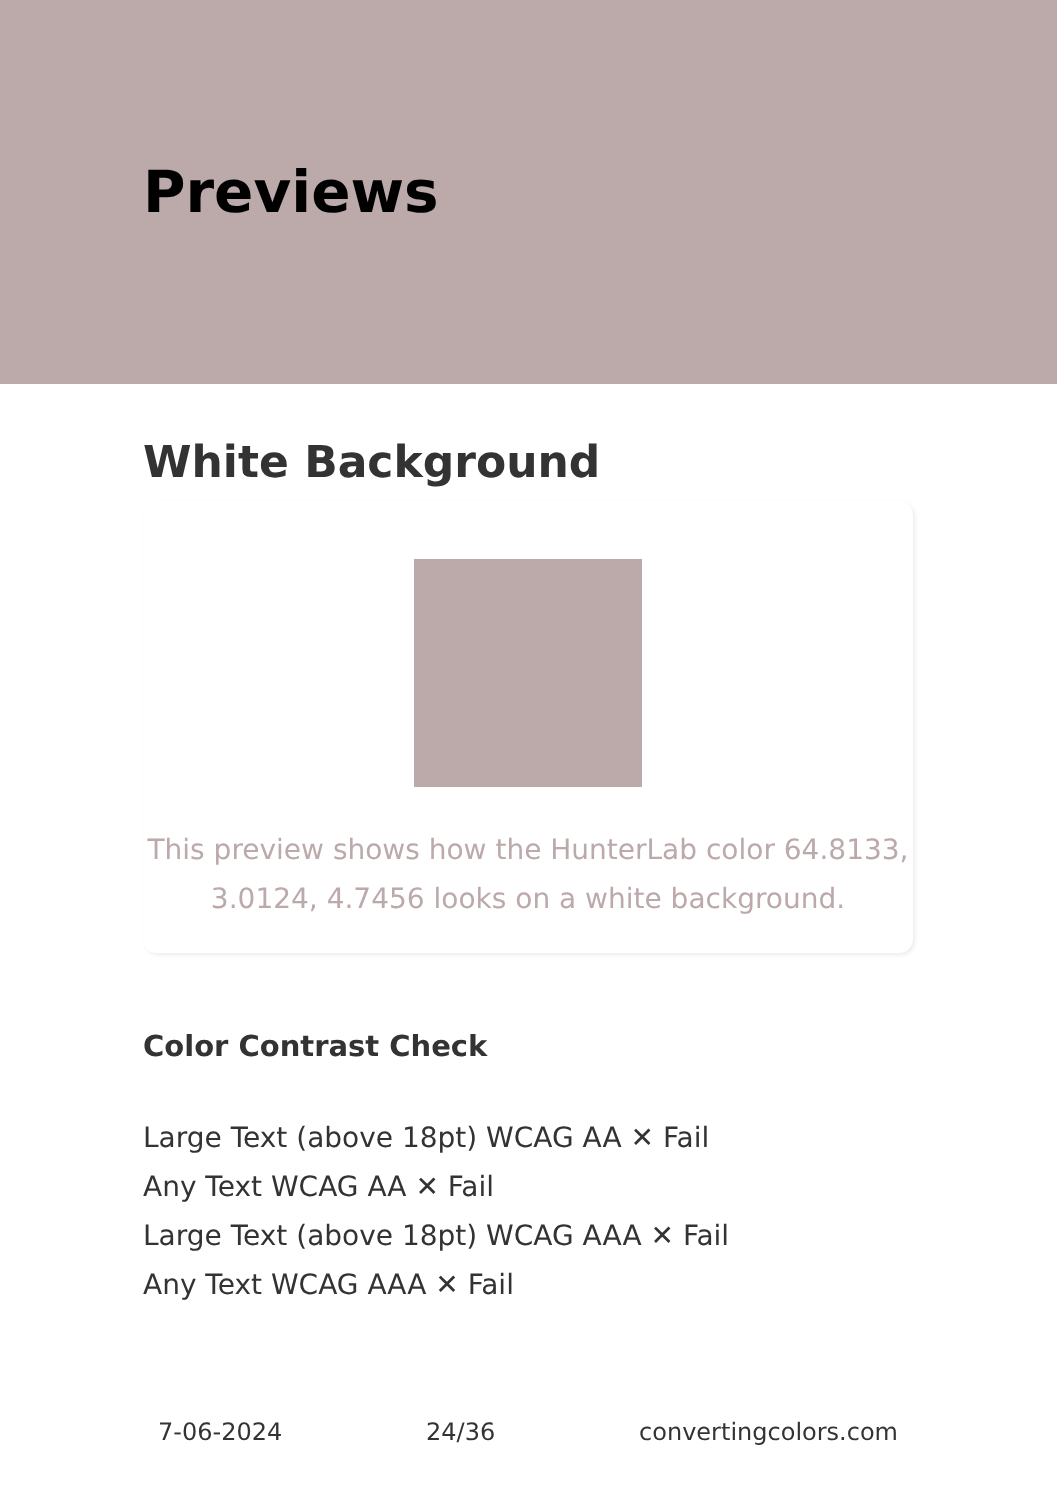Previews
White Background
This preview shows how the HunterLab color 64.8133,
3.0124, 4.7456 looks on a white background.
Color Contrast Check
Large Text (above 18pt) WCAG AA ✕ Fail
Any Text WCAG AA ✕ Fail
Large Text (above 18pt) WCAG AAA ✕ Fail
Any Text WCAG AAA ✕ Fail
7-06-2024 24/36 convertingcolors.com